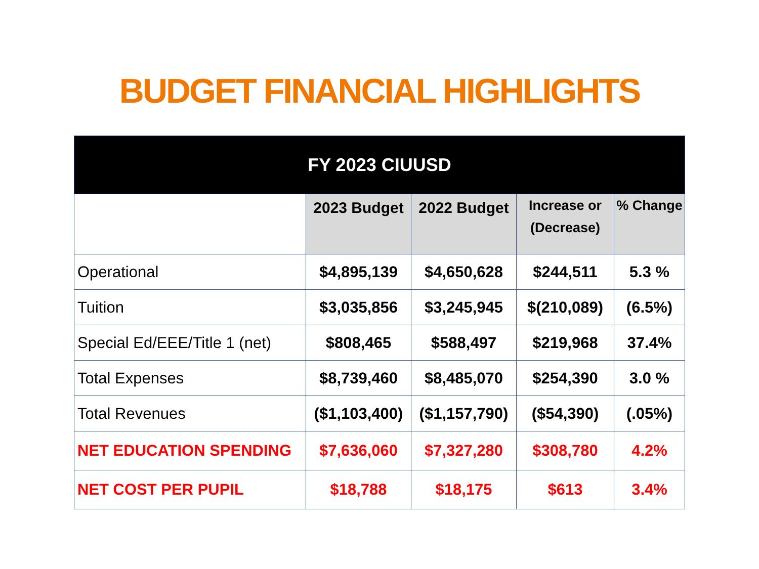BUDGET FINANCIAL HIGHLIGHTS
| FY 2023 CIUUSD | | | | |
| --- | --- | --- | --- | --- |
| | 2023 Budget | 2022 Budget | Increase or (Decrease) | % Change |
| Operational | $4,895,139 | $4,650,628 | $244,511 | 5.3 % |
| Tuition | $3,035,856 | $3,245,945 | $(210,089) | (6.5%) |
| Special Ed/EEE/Title 1 (net) | $808,465 | $588,497 | $219,968 | 37.4% |
| Total Expenses | $8,739,460 | $8,485,070 | $254,390 | 3.0 % |
| Total Revenues | ($1,103,400) | ($1,157,790) | ($54,390) | (.05%) |
| NET EDUCATION SPENDING | $7,636,060 | $7,327,280 | $308,780 | 4.2% |
| NET COST PER PUPIL | $18,788 | $18,175 | $613 | 3.4% |